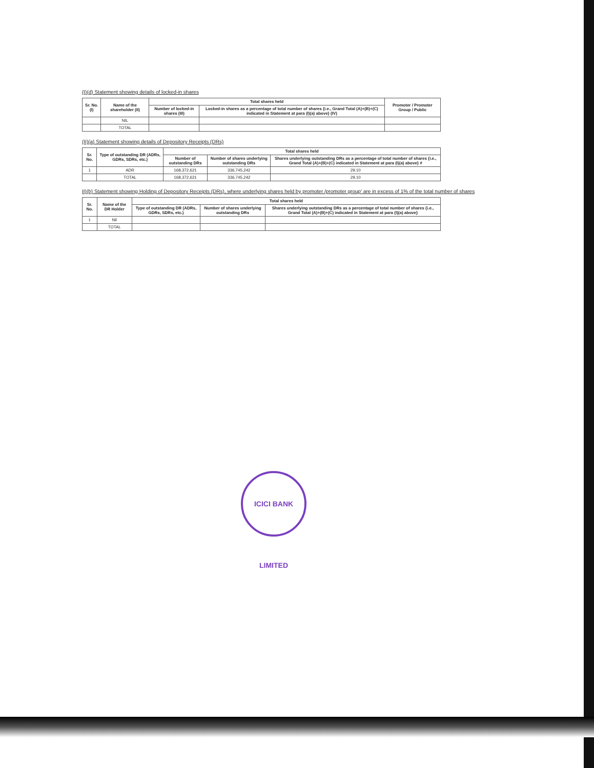(I)(d) Statement showing details of locked-in shares
| Sr. No. (I) | Name of the shareholder (II) | Total shares held | | Promoter / Promoter Group / Public |
| --- | --- | --- | --- | --- |
| | | Number of locked-in shares (III) | Locked-in shares as a percentage of total number of shares {i.e., Grand Total (A)+(B)+(C) indicated in Statement at para (I)(a) above} (IV) | |
| | NIL | | | |
| | TOTAL | | | |
(II)(a) Statement showing details of Depository Receipts (DRs)
| Sr. No. | Type of outstanding DR (ADRs, GDRs, SDRs, etc.) | Total shares held | | |
| --- | --- | --- | --- | --- |
| | | Number of outstanding DRs | Number of shares underlying outstanding DRs | Shares underlying outstanding DRs as a percentage of total number of shares {i.e., Grand Total (A)+(B)+(C) indicated in Statement at para (I)(a) above} # |
| 1 | ADR | 168,372,621 | 336,745,242 | 29.10 |
| | TOTAL | 168,372,621 | 336,745,242 | 29.10 |
II)(b) Statement showing Holding of Depository Receipts (DRs), where underlying shares held by promoter /promoter group' are in excess of 1% of the total number of shares
| Sr. No. | Name of the DR Holder | Total shares held | | |
| --- | --- | --- | --- | --- |
| | | Type of outstanding DR (ADRs, GDRs, SDRs, etc.) | Number of shares underlying outstanding DRs | Shares underlying outstanding DRs as a percentage of total number of shares {i.e., Grand Total (A)+(B)+(C) indicated in Statement at para (I)(a) above} |
| 1 | Nil | | | |
| | TOTAL | | | |
ICICI BANK LIMITED